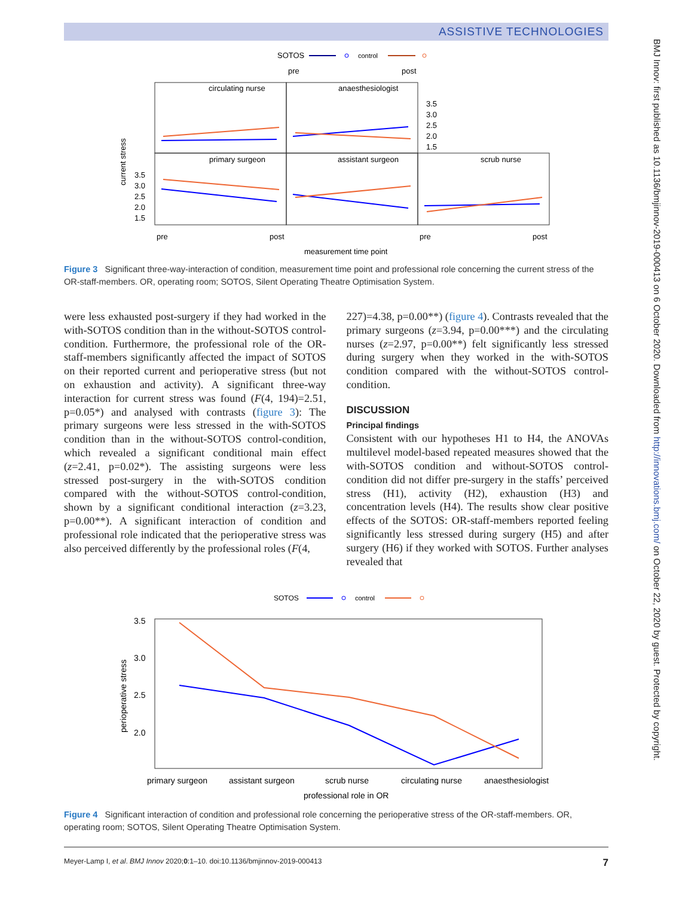ASSISTIVE TECHNOLOGIES
BMJ Innov: first published as 10.1136/bmjinnov-2019-000413 on 6 October 2020. Downloaded from http://innovations.bmj.com/ on October 22, 2020 by guest. Protected by copyright.
SOTOS
control
pre
post
circulating nurse
anaesthesiologist
primary surgeon
assistant surgeon
scrub nurse
3.5
3.0
2.5
2.0
1.5
3.5
3.0
2.5
2.0
1.5
current stress
pre
post
pre
post
measurement time point
Figure 3 Significant three-way-interaction of condition, measurement time point and professional role concerning the current stress of the OR-staff-members. OR, operating room; SOTOS, Silent Operating Theatre Optimisation System.
were less exhausted post-surgery if they had worked in the with-SOTOS condition than in the without-SOTOS control-condition. Furthermore, the professional role of the OR-staff-members significantly affected the impact of SOTOS on their reported current and perioperative stress (but not on exhaustion and activity). A significant three-way interaction for current stress was found (F(4, 194)=2.51, p=0.05*) and analysed with contrasts (figure 3): The primary surgeons were less stressed in the with-SOTOS condition than in the without-SOTOS control-condition, which revealed a significant conditional main effect (z=2.41, p=0.02*). The assisting surgeons were less stressed post-surgery in the with-SOTOS condition compared with the without-SOTOS control-condition, shown by a significant conditional interaction (z=3.23, p=0.00**). A significant interaction of condition and professional role indicated that the perioperative stress was also perceived differently by the professional roles (F(4,
227)=4.38, p=0.00**) (figure 4). Contrasts revealed that the primary surgeons (z=3.94, p=0.00***) and the circulating nurses (z=2.97, p=0.00**) felt significantly less stressed during surgery when they worked in the with-SOTOS condition compared with the without-SOTOS control-condition.
DISCUSSION
Principal findings
Consistent with our hypotheses H1 to H4, the ANOVAs multilevel model-based repeated measures showed that the with-SOTOS condition and without-SOTOS control-condition did not differ pre-surgery in the staffs’ perceived stress (H1), activity (H2), exhaustion (H3) and concentration levels (H4). The results show clear positive effects of the SOTOS: OR-staff-members reported feeling significantly less stressed during surgery (H5) and after surgery (H6) if they worked with SOTOS. Further analyses revealed that
SOTOS
control
3.5
3.0
2.5
2.0
perioperative stress
primary surgeon
assistant surgeon
scrub nurse
circulating nurse
anaesthesiologist
professional role in OR
Figure 4 Significant interaction of condition and professional role concerning the perioperative stress of the OR-staff-members. OR, operating room; SOTOS, Silent Operating Theatre Optimisation System.
Meyer-Lamp I, et al. BMJ Innov 2020;0:1–10. doi:10.1136/bmjinnov-2019-000413 7